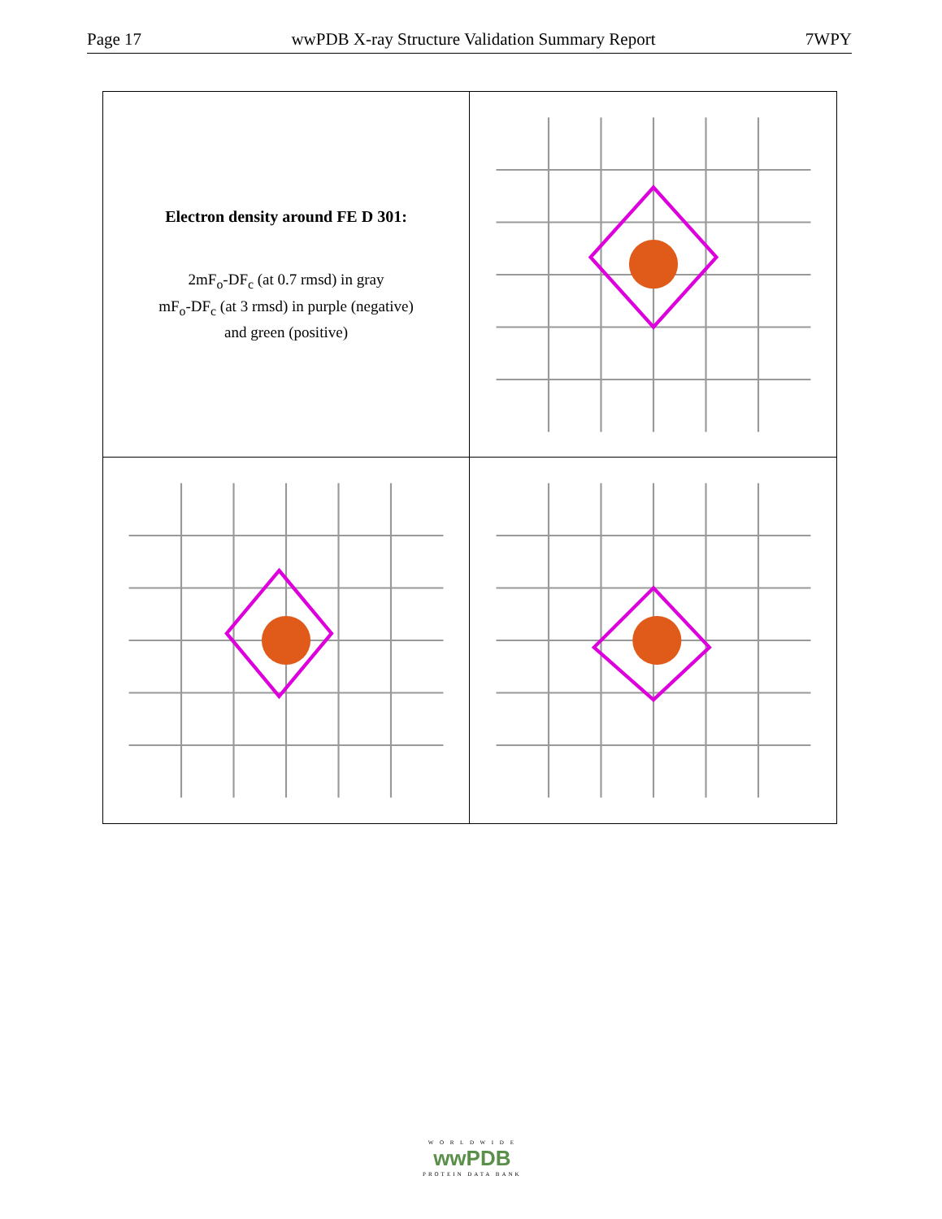Page 17 wwPDB X-ray Structure Validation Summary Report 7WPY
Electron density around FE D 301:
2mF<sub>o</sub>-DF<sub>c</sub> (at 0.7 rmsd) in gray
mF<sub>o</sub>-DF<sub>c</sub> (at 3 rmsd) in purple (negative)
and green (positive)
W O R L D W I D E
wwPDB
PROTEIN DATA BANK